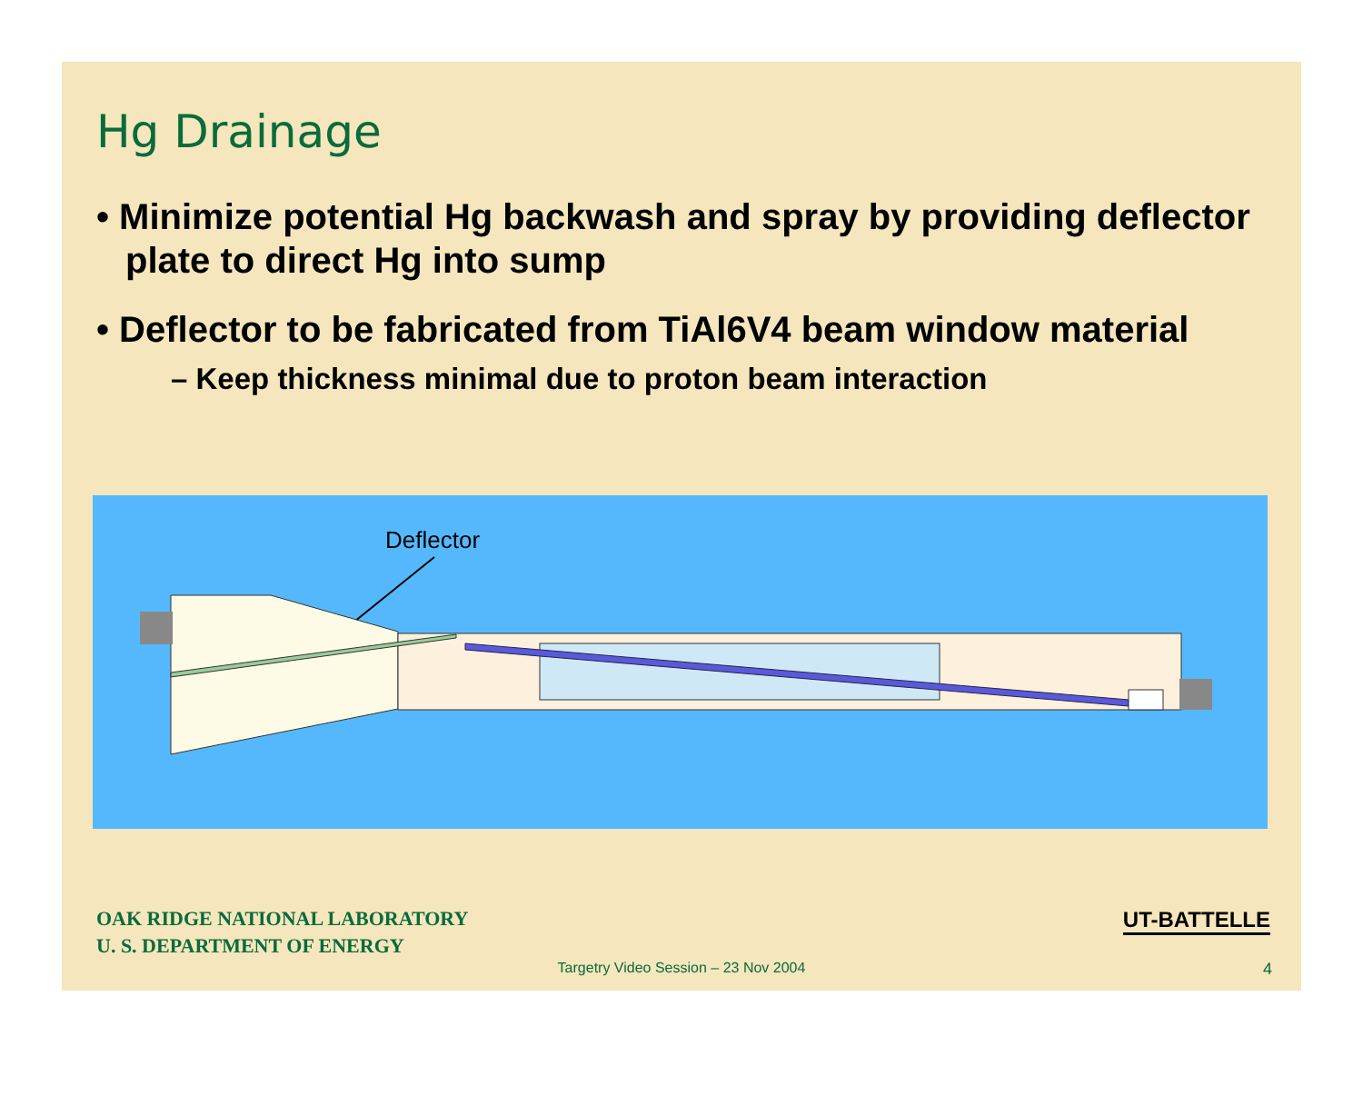Hg Drainage
• Minimize potential Hg backwash and spray by providing deflector plate to direct Hg into sump
• Deflector to be fabricated from TiAl6V4 beam window material
– Keep thickness minimal due to proton beam interaction
Deflector
OAK RIDGE NATIONAL LABORATORY
U. S. DEPARTMENT OF ENERGY
UT-BATTELLE
Targetry Video Session – 23 Nov 2004
4